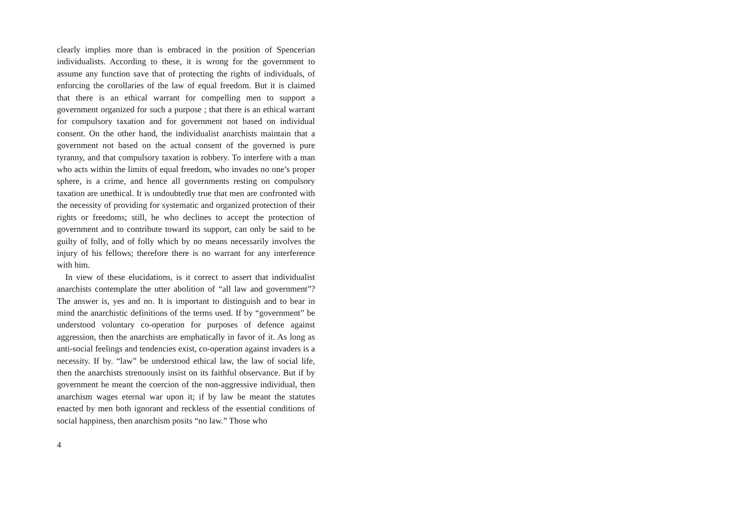clearly implies more than is embraced in the position of Spencerian individualists. According to these, it is wrong for the government to assume any function save that of protecting the rights of individuals, of enforcing the corollaries of the law of equal freedom. But it is claimed that there is an ethical warrant for compelling men to support a government organized for such a purpose ; that there is an ethical warrant for compulsory taxation and for government not based on individual consent. On the other hand, the individualist anarchists maintain that a government not based on the actual consent of the governed is pure tyranny, and that compulsory taxation is robbery. To interfere with a man who acts within the limits of equal freedom, who invades no one’s proper sphere, is a crime, and hence all governments resting on compulsory taxation are unethical. It is undoubtedly true that men are confronted with the necessity of providing for systematic and organized protection of their rights or freedoms; still, he who declines to accept the protection of government and to contribute toward its support, can only be said to be guilty of folly, and of folly which by no means necessarily involves the injury of his fellows; therefore there is no warrant for any interference with him.
In view of these elucidations, is it correct to assert that individualist anarchists contemplate the utter abolition of “all law and government”? The answer is, yes and no. It is important to distinguish and to bear in mind the anarchistic definitions of the terms used. If by “government” be understood voluntary co-operation for purposes of defence against aggression, then the anarchists are emphatically in favor of it. As long as anti-social feelings and tendencies exist, co-operation against invaders is a necessity. If by. “law” be understood ethical law, the law of social life, then the anarchists strenuously insist on its faithful observance. But if by government he meant the coercion of the non-aggressive individual, then anarchism wages eternal war upon it; if by law be meant the statutes enacted by men both ignorant and reckless of the essential conditions of social happiness, then anarchism posits “no law.” Those who
4